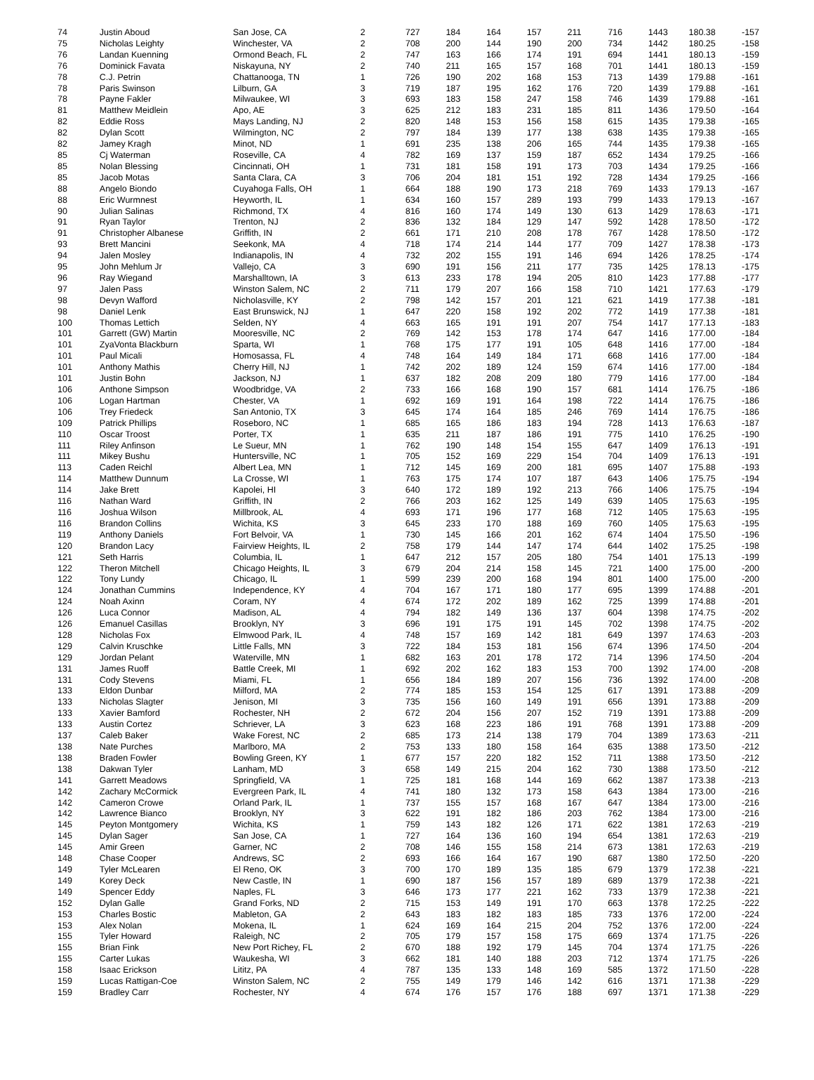| 74 | Justin Aboud | San Jose, CA | 2 | 727 | 184 | 164 | 157 | 211 | 716 | 1443 | 180.38 | -157 |
| 75 | Nicholas Leighty | Winchester, VA | 2 | 708 | 200 | 144 | 190 | 200 | 734 | 1442 | 180.25 | -158 |
| 76 | Landan Kuenning | Ormond Beach, FL | 2 | 747 | 163 | 166 | 174 | 191 | 694 | 1441 | 180.13 | -159 |
| 76 | Dominick Favata | Niskayuna, NY | 2 | 740 | 211 | 165 | 157 | 168 | 701 | 1441 | 180.13 | -159 |
| 78 | C.J. Petrin | Chattanooga, TN | 1 | 726 | 190 | 202 | 168 | 153 | 713 | 1439 | 179.88 | -161 |
| 78 | Paris Swinson | Lilburn, GA | 3 | 719 | 187 | 195 | 162 | 176 | 720 | 1439 | 179.88 | -161 |
| 78 | Payne Fakler | Milwaukee, WI | 3 | 693 | 183 | 158 | 247 | 158 | 746 | 1439 | 179.88 | -161 |
| 81 | Matthew Meidlein | Apo, AE | 3 | 625 | 212 | 183 | 231 | 185 | 811 | 1436 | 179.50 | -164 |
| 82 | Eddie Ross | Mays Landing, NJ | 2 | 820 | 148 | 153 | 156 | 158 | 615 | 1435 | 179.38 | -165 |
| 82 | Dylan Scott | Wilmington, NC | 2 | 797 | 184 | 139 | 177 | 138 | 638 | 1435 | 179.38 | -165 |
| 82 | Jamey Kragh | Minot, ND | 1 | 691 | 235 | 138 | 206 | 165 | 744 | 1435 | 179.38 | -165 |
| 85 | Cj Waterman | Roseville, CA | 4 | 782 | 169 | 137 | 159 | 187 | 652 | 1434 | 179.25 | -166 |
| 85 | Nolan Blessing | Cincinnati, OH | 1 | 731 | 181 | 158 | 191 | 173 | 703 | 1434 | 179.25 | -166 |
| 85 | Jacob Motas | Santa Clara, CA | 3 | 706 | 204 | 181 | 151 | 192 | 728 | 1434 | 179.25 | -166 |
| 88 | Angelo Biondo | Cuyahoga Falls, OH | 1 | 664 | 188 | 190 | 173 | 218 | 769 | 1433 | 179.13 | -167 |
| 88 | Eric Wurmnest | Heyworth, IL | 1 | 634 | 160 | 157 | 289 | 193 | 799 | 1433 | 179.13 | -167 |
| 90 | Julian Salinas | Richmond, TX | 4 | 816 | 160 | 174 | 149 | 130 | 613 | 1429 | 178.63 | -171 |
| 91 | Ryan Taylor | Trenton, NJ | 2 | 836 | 132 | 184 | 129 | 147 | 592 | 1428 | 178.50 | -172 |
| 91 | Christopher Albanese | Griffith, IN | 2 | 661 | 171 | 210 | 208 | 178 | 767 | 1428 | 178.50 | -172 |
| 93 | Brett Mancini | Seekonk, MA | 4 | 718 | 174 | 214 | 144 | 177 | 709 | 1427 | 178.38 | -173 |
| 94 | Jalen Mosley | Indianapolis, IN | 4 | 732 | 202 | 155 | 191 | 146 | 694 | 1426 | 178.25 | -174 |
| 95 | John Mehlum Jr | Vallejo, CA | 3 | 690 | 191 | 156 | 211 | 177 | 735 | 1425 | 178.13 | -175 |
| 96 | Ray Wiegand | Marshalltown, IA | 3 | 613 | 233 | 178 | 194 | 205 | 810 | 1423 | 177.88 | -177 |
| 97 | Jalen Pass | Winston Salem, NC | 2 | 711 | 179 | 207 | 166 | 158 | 710 | 1421 | 177.63 | -179 |
| 98 | Devyn Wafford | Nicholasville, KY | 2 | 798 | 142 | 157 | 201 | 121 | 621 | 1419 | 177.38 | -181 |
| 98 | Daniel Lenk | East Brunswick, NJ | 1 | 647 | 220 | 158 | 192 | 202 | 772 | 1419 | 177.38 | -181 |
| 100 | Thomas Lettich | Selden, NY | 4 | 663 | 165 | 191 | 191 | 207 | 754 | 1417 | 177.13 | -183 |
| 101 | Garrett (GW) Martin | Mooresville, NC | 2 | 769 | 142 | 153 | 178 | 174 | 647 | 1416 | 177.00 | -184 |
| 101 | ZyaVonta Blackburn | Sparta, WI | 1 | 768 | 175 | 177 | 191 | 105 | 648 | 1416 | 177.00 | -184 |
| 101 | Paul Micali | Homosassa, FL | 4 | 748 | 164 | 149 | 184 | 171 | 668 | 1416 | 177.00 | -184 |
| 101 | Anthony Mathis | Cherry Hill, NJ | 1 | 742 | 202 | 189 | 124 | 159 | 674 | 1416 | 177.00 | -184 |
| 101 | Justin Bohn | Jackson, NJ | 1 | 637 | 182 | 208 | 209 | 180 | 779 | 1416 | 177.00 | -184 |
| 106 | Anthone Simpson | Woodbridge, VA | 2 | 733 | 166 | 168 | 190 | 157 | 681 | 1414 | 176.75 | -186 |
| 106 | Logan Hartman | Chester, VA | 1 | 692 | 169 | 191 | 164 | 198 | 722 | 1414 | 176.75 | -186 |
| 106 | Trey Friedeck | San Antonio, TX | 3 | 645 | 174 | 164 | 185 | 246 | 769 | 1414 | 176.75 | -186 |
| 109 | Patrick Phillips | Roseboro, NC | 1 | 685 | 165 | 186 | 183 | 194 | 728 | 1413 | 176.63 | -187 |
| 110 | Oscar Troost | Porter, TX | 1 | 635 | 211 | 187 | 186 | 191 | 775 | 1410 | 176.25 | -190 |
| 111 | Riley Anfinson | Le Sueur, MN | 1 | 762 | 190 | 148 | 154 | 155 | 647 | 1409 | 176.13 | -191 |
| 111 | Mikey Bushu | Huntersville, NC | 1 | 705 | 152 | 169 | 229 | 154 | 704 | 1409 | 176.13 | -191 |
| 113 | Caden Reichl | Albert Lea, MN | 1 | 712 | 145 | 169 | 200 | 181 | 695 | 1407 | 175.88 | -193 |
| 114 | Matthew Dunnum | La Crosse, WI | 1 | 763 | 175 | 174 | 107 | 187 | 643 | 1406 | 175.75 | -194 |
| 114 | Jake Brett | Kapolei, HI | 3 | 640 | 172 | 189 | 192 | 213 | 766 | 1406 | 175.75 | -194 |
| 116 | Nathan Ward | Griffith, IN | 2 | 766 | 203 | 162 | 125 | 149 | 639 | 1405 | 175.63 | -195 |
| 116 | Joshua Wilson | Millbrook, AL | 4 | 693 | 171 | 196 | 177 | 168 | 712 | 1405 | 175.63 | -195 |
| 116 | Brandon Collins | Wichita, KS | 3 | 645 | 233 | 170 | 188 | 169 | 760 | 1405 | 175.63 | -195 |
| 119 | Anthony Daniels | Fort Belvoir, VA | 1 | 730 | 145 | 166 | 201 | 162 | 674 | 1404 | 175.50 | -196 |
| 120 | Brandon Lacy | Fairview Heights, IL | 2 | 758 | 179 | 144 | 147 | 174 | 644 | 1402 | 175.25 | -198 |
| 121 | Seth Harris | Columbia, IL | 1 | 647 | 212 | 157 | 205 | 180 | 754 | 1401 | 175.13 | -199 |
| 122 | Theron Mitchell | Chicago Heights, IL | 3 | 679 | 204 | 214 | 158 | 145 | 721 | 1400 | 175.00 | -200 |
| 122 | Tony Lundy | Chicago, IL | 1 | 599 | 239 | 200 | 168 | 194 | 801 | 1400 | 175.00 | -200 |
| 124 | Jonathan Cummins | Independence, KY | 4 | 704 | 167 | 171 | 180 | 177 | 695 | 1399 | 174.88 | -201 |
| 124 | Noah Axinn | Coram, NY | 4 | 674 | 172 | 202 | 189 | 162 | 725 | 1399 | 174.88 | -201 |
| 126 | Luca Connor | Madison, AL | 4 | 794 | 182 | 149 | 136 | 137 | 604 | 1398 | 174.75 | -202 |
| 126 | Emanuel Casillas | Brooklyn, NY | 3 | 696 | 191 | 175 | 191 | 145 | 702 | 1398 | 174.75 | -202 |
| 128 | Nicholas Fox | Elmwood Park, IL | 4 | 748 | 157 | 169 | 142 | 181 | 649 | 1397 | 174.63 | -203 |
| 129 | Calvin Kruschke | Little Falls, MN | 3 | 722 | 184 | 153 | 181 | 156 | 674 | 1396 | 174.50 | -204 |
| 129 | Jordan Pelant | Waterville, MN | 1 | 682 | 163 | 201 | 178 | 172 | 714 | 1396 | 174.50 | -204 |
| 131 | James Ruoff | Battle Creek, MI | 1 | 692 | 202 | 162 | 183 | 153 | 700 | 1392 | 174.00 | -208 |
| 131 | Cody Stevens | Miami, FL | 1 | 656 | 184 | 189 | 207 | 156 | 736 | 1392 | 174.00 | -208 |
| 133 | Eldon Dunbar | Milford, MA | 2 | 774 | 185 | 153 | 154 | 125 | 617 | 1391 | 173.88 | -209 |
| 133 | Nicholas Slagter | Jenison, MI | 3 | 735 | 156 | 160 | 149 | 191 | 656 | 1391 | 173.88 | -209 |
| 133 | Xavier Bamford | Rochester, NH | 2 | 672 | 204 | 156 | 207 | 152 | 719 | 1391 | 173.88 | -209 |
| 133 | Austin Cortez | Schriever, LA | 3 | 623 | 168 | 223 | 186 | 191 | 768 | 1391 | 173.88 | -209 |
| 137 | Caleb Baker | Wake Forest, NC | 2 | 685 | 173 | 214 | 138 | 179 | 704 | 1389 | 173.63 | -211 |
| 138 | Nate Purches | Marlboro, MA | 2 | 753 | 133 | 180 | 158 | 164 | 635 | 1388 | 173.50 | -212 |
| 138 | Braden Fowler | Bowling Green, KY | 1 | 677 | 157 | 220 | 182 | 152 | 711 | 1388 | 173.50 | -212 |
| 138 | Dakwan Tyler | Lanham, MD | 3 | 658 | 149 | 215 | 204 | 162 | 730 | 1388 | 173.50 | -212 |
| 141 | Garrett Meadows | Springfield, VA | 1 | 725 | 181 | 168 | 144 | 169 | 662 | 1387 | 173.38 | -213 |
| 142 | Zachary McCormick | Evergreen Park, IL | 4 | 741 | 180 | 132 | 173 | 158 | 643 | 1384 | 173.00 | -216 |
| 142 | Cameron Crowe | Orland Park, IL | 1 | 737 | 155 | 157 | 168 | 167 | 647 | 1384 | 173.00 | -216 |
| 142 | Lawrence Bianco | Brooklyn, NY | 3 | 622 | 191 | 182 | 186 | 203 | 762 | 1384 | 173.00 | -216 |
| 145 | Peyton Montgomery | Wichita, KS | 1 | 759 | 143 | 182 | 126 | 171 | 622 | 1381 | 172.63 | -219 |
| 145 | Dylan Sager | San Jose, CA | 1 | 727 | 164 | 136 | 160 | 194 | 654 | 1381 | 172.63 | -219 |
| 145 | Amir Green | Garner, NC | 2 | 708 | 146 | 155 | 158 | 214 | 673 | 1381 | 172.63 | -219 |
| 148 | Chase Cooper | Andrews, SC | 2 | 693 | 166 | 164 | 167 | 190 | 687 | 1380 | 172.50 | -220 |
| 149 | Tyler McLearen | El Reno, OK | 3 | 700 | 170 | 189 | 135 | 185 | 679 | 1379 | 172.38 | -221 |
| 149 | Korey Deck | New Castle, IN | 1 | 690 | 187 | 156 | 157 | 189 | 689 | 1379 | 172.38 | -221 |
| 149 | Spencer Eddy | Naples, FL | 3 | 646 | 173 | 177 | 221 | 162 | 733 | 1379 | 172.38 | -221 |
| 152 | Dylan Galle | Grand Forks, ND | 2 | 715 | 153 | 149 | 191 | 170 | 663 | 1378 | 172.25 | -222 |
| 153 | Charles Bostic | Mableton, GA | 2 | 643 | 183 | 182 | 183 | 185 | 733 | 1376 | 172.00 | -224 |
| 153 | Alex Nolan | Mokena, IL | 1 | 624 | 169 | 164 | 215 | 204 | 752 | 1376 | 172.00 | -224 |
| 155 | Tyler Howard | Raleigh, NC | 2 | 705 | 179 | 157 | 158 | 175 | 669 | 1374 | 171.75 | -226 |
| 155 | Brian Fink | New Port Richey, FL | 2 | 670 | 188 | 192 | 179 | 145 | 704 | 1374 | 171.75 | -226 |
| 155 | Carter Lukas | Waukesha, WI | 3 | 662 | 181 | 140 | 188 | 203 | 712 | 1374 | 171.75 | -226 |
| 158 | Isaac Erickson | Lititz, PA | 4 | 787 | 135 | 133 | 148 | 169 | 585 | 1372 | 171.50 | -228 |
| 159 | Lucas Rattigan-Coe | Winston Salem, NC | 2 | 755 | 149 | 179 | 146 | 142 | 616 | 1371 | 171.38 | -229 |
| 159 | Bradley Carr | Rochester, NY | 4 | 674 | 176 | 157 | 176 | 188 | 697 | 1371 | 171.38 | -229 |